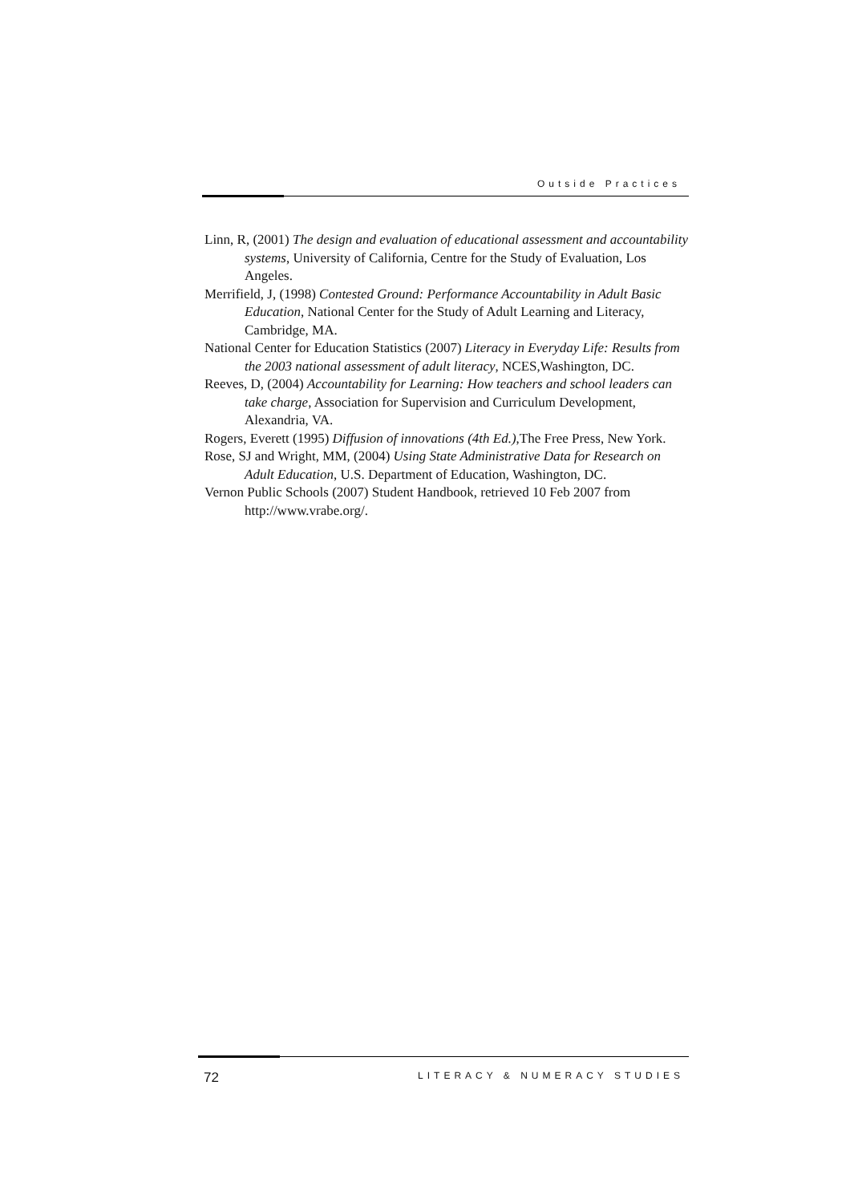Outside Practices
Linn, R, (2001) The design and evaluation of educational assessment and accountability systems, University of California, Centre for the Study of Evaluation, Los Angeles.
Merrifield, J, (1998) Contested Ground: Performance Accountability in Adult Basic Education, National Center for the Study of Adult Learning and Literacy, Cambridge, MA.
National Center for Education Statistics (2007) Literacy in Everyday Life: Results from the 2003 national assessment of adult literacy, NCES,Washington, DC.
Reeves, D, (2004) Accountability for Learning: How teachers and school leaders can take charge, Association for Supervision and Curriculum Development, Alexandria, VA.
Rogers, Everett (1995) Diffusion of innovations (4th Ed.),The Free Press, New York.
Rose, SJ and Wright, MM, (2004) Using State Administrative Data for Research on Adult Education, U.S. Department of Education, Washington, DC.
Vernon Public Schools (2007) Student Handbook, retrieved 10 Feb 2007 from http://www.vrabe.org/.
72 LITERACY & NUMERACY STUDIES